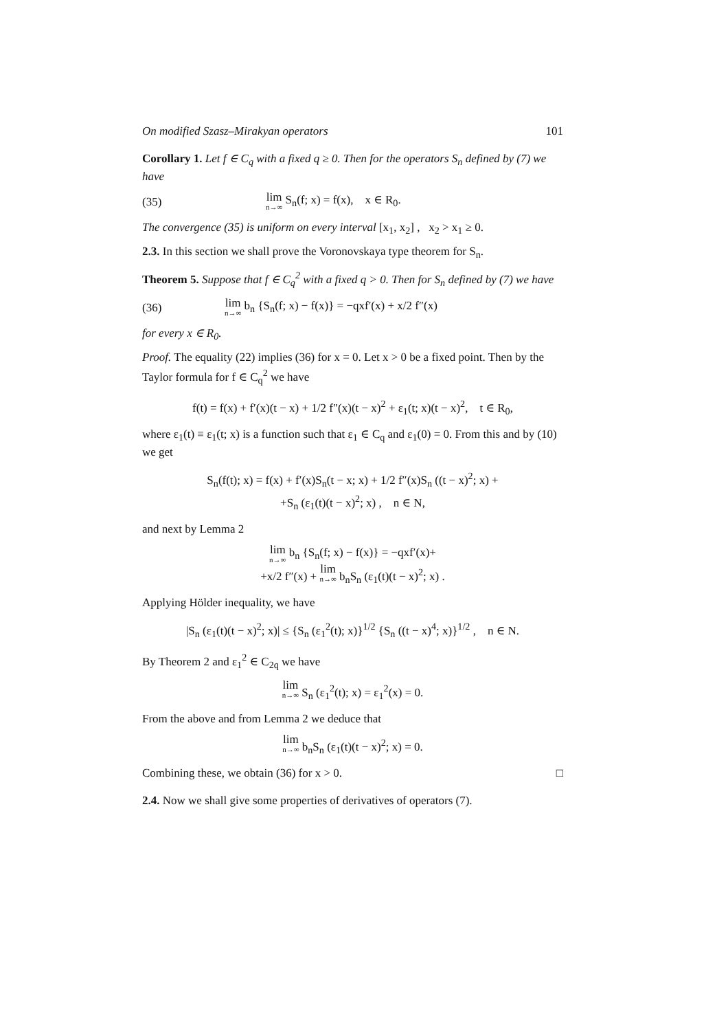On modified Szasz–Mirakyan operators 101
Corollary 1. Let f ∈ C<sub>q</sub> with a fixed q ≥ 0. Then for the operators S<sub>n</sub> defined by (7) we have
(35) lim<sub>n→∞</sub> S<sub>n</sub>(f; x) = f(x), x ∈ R<sub>0</sub>.
The convergence (35) is uniform on every interval [x<sub>1</sub>, x<sub>2</sub>] , x<sub>2</sub> > x<sub>1</sub> ≥ 0.
2.3. In this section we shall prove the Voronovskaya type theorem for S<sub>n</sub>.
Theorem 5. Suppose that f ∈ C<sub>q</sub><sup>2</sup> with a fixed q > 0. Then for S<sub>n</sub> defined by (7) we have
(36) lim<sub>n→∞</sub> b<sub>n</sub> {S<sub>n</sub>(f; x) − f(x)} = −qxf′(x) + x/2 f″(x)
for every x ∈ R<sub>0</sub>.
Proof. The equality (22) implies (36) for x = 0. Let x > 0 be a fixed point. Then by the Taylor formula for f ∈ C<sub>q</sub><sup>2</sup> we have
f(t) = f(x) + f′(x)(t − x) + 1/2 f″(x)(t − x)<sup>2</sup> + ε<sub>1</sub>(t; x)(t − x)<sup>2</sup>, t ∈ R<sub>0</sub>,
where ε<sub>1</sub>(t) ≡ ε<sub>1</sub>(t; x) is a function such that ε<sub>1</sub> ∈ C<sub>q</sub> and ε<sub>1</sub>(0) = 0. From this and by (10) we get
S<sub>n</sub>(f(t); x) = f(x) + f′(x)S<sub>n</sub>(t − x; x) + 1/2 f″(x)S<sub>n</sub> ((t − x)<sup>2</sup>; x) +
+S<sub>n</sub> (ε<sub>1</sub>(t)(t − x)<sup>2</sup>; x) , n ∈ N,
and next by Lemma 2
lim<sub>n→∞</sub> b<sub>n</sub> {S<sub>n</sub>(f; x) − f(x)} = −qxf′(x)+
+x/2 f″(x) + lim<sub>n→∞</sub> b<sub>n</sub>S<sub>n</sub> (ε<sub>1</sub>(t)(t − x)<sup>2</sup>; x) .
Applying Hölder inequality, we have
|S<sub>n</sub> (ε<sub>1</sub>(t)(t − x)<sup>2</sup>; x)| ≤ {S<sub>n</sub> (ε<sub>1</sub><sup>2</sup>(t); x)}<sup>1/2</sup> {S<sub>n</sub> ((t − x)<sup>4</sup>; x)}<sup>1/2</sup> , n ∈ N.
By Theorem 2 and ε<sub>1</sub><sup>2</sup> ∈ C<sub>2q</sub> we have
lim<sub>n→∞</sub> S<sub>n</sub> (ε<sub>1</sub><sup>2</sup>(t); x) = ε<sub>1</sub><sup>2</sup>(x) = 0.
From the above and from Lemma 2 we deduce that
lim<sub>n→∞</sub> b<sub>n</sub>S<sub>n</sub> (ε<sub>1</sub>(t)(t − x)<sup>2</sup>; x) = 0.
Combining these, we obtain (36) for x > 0. □
2.4. Now we shall give some properties of derivatives of operators (7).